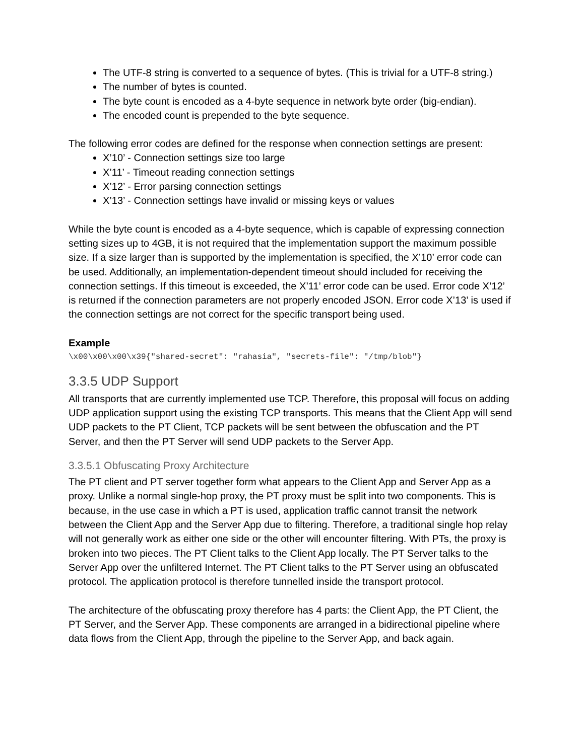The UTF-8 string is converted to a sequence of bytes. (This is trivial for a UTF-8 string.)
The number of bytes is counted.
The byte count is encoded as a 4-byte sequence in network byte order (big-endian).
The encoded count is prepended to the byte sequence.
The following error codes are defined for the response when connection settings are present:
X’10’ - Connection settings size too large
X’11’ - Timeout reading connection settings
X’12’ - Error parsing connection settings
X’13’ - Connection settings have invalid or missing keys or values
While the byte count is encoded as a 4-byte sequence, which is capable of expressing connection setting sizes up to 4GB, it is not required that the implementation support the maximum possible size. If a size larger than is supported by the implementation is specified, the X’10’ error code can be used. Additionally, an implementation-dependent timeout should included for receiving the connection settings. If this timeout is exceeded, the X’11’ error code can be used. Error code X’12’ is returned if the connection parameters are not properly encoded JSON. Error code X’13’ is used if the connection settings are not correct for the specific transport being used.
Example
\x00\x00\x00\x39{"shared-secret": "rahasia", "secrets-file": "/tmp/blob"}
3.3.5 UDP Support
All transports that are currently implemented use TCP. Therefore, this proposal will focus on adding UDP application support using the existing TCP transports. This means that the Client App will send UDP packets to the PT Client, TCP packets will be sent between the obfuscation and the PT Server, and then the PT Server will send UDP packets to the Server App.
3.3.5.1 Obfuscating Proxy Architecture
The PT client and PT server together form what appears to the Client App and Server App as a proxy. Unlike a normal single-hop proxy, the PT proxy must be split into two components. This is because, in the use case in which a PT is used, application traffic cannot transit the network between the Client App and the Server App due to filtering. Therefore, a traditional single hop relay will not generally work as either one side or the other will encounter filtering. With PTs, the proxy is broken into two pieces. The PT Client talks to the Client App locally. The PT Server talks to the Server App over the unfiltered Internet. The PT Client talks to the PT Server using an obfuscated protocol. The application protocol is therefore tunnelled inside the transport protocol.
The architecture of the obfuscating proxy therefore has 4 parts: the Client App, the PT Client, the PT Server, and the Server App. These components are arranged in a bidirectional pipeline where data flows from the Client App, through the pipeline to the Server App, and back again.